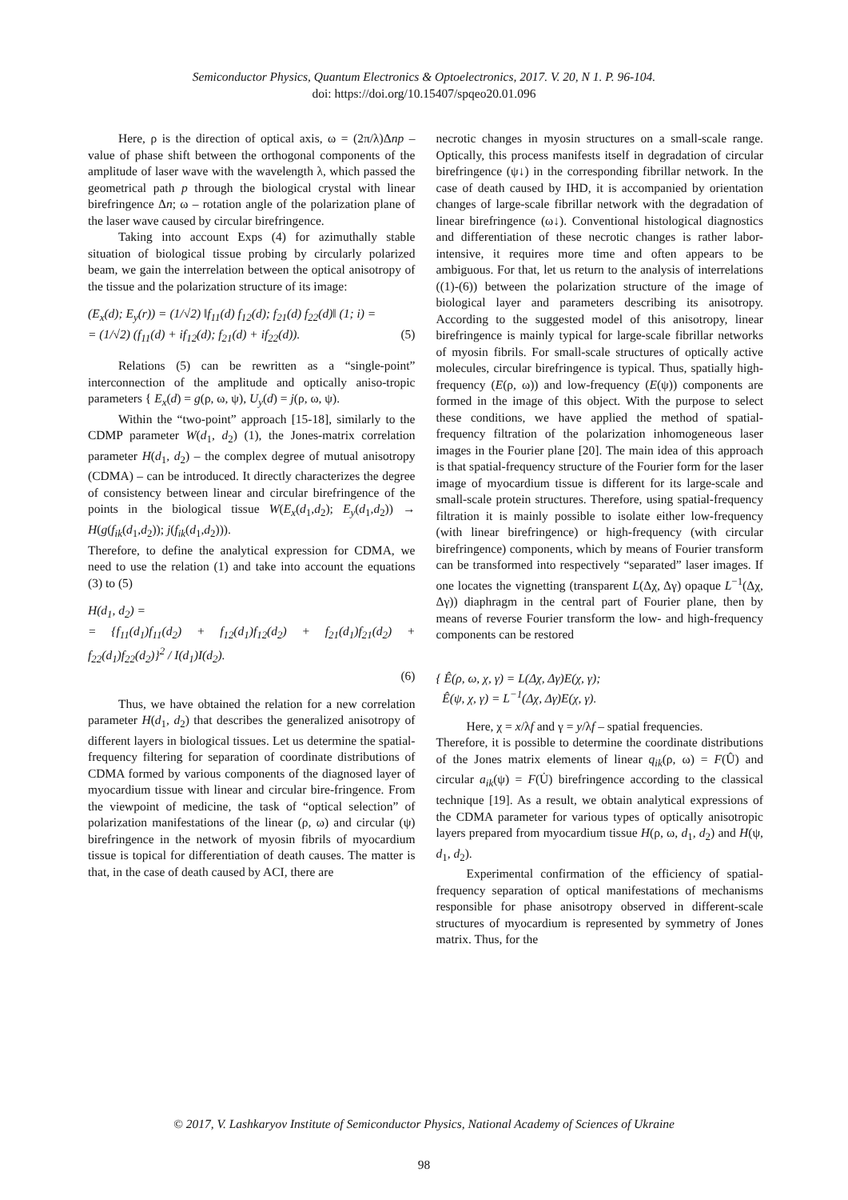Semiconductor Physics, Quantum Electronics & Optoelectronics, 2017. V. 20, N 1. P. 96-104.
doi: https://doi.org/10.15407/spqeo20.01.096
Here, ρ is the direction of optical axis, ω = (2π/λ)Δnp – value of phase shift between the orthogonal components of the amplitude of laser wave with the wavelength λ, which passed the geometrical path p through the biological crystal with linear birefringence Δn; ω – rotation angle of the polarization plane of the laser wave caused by circular birefringence.
Taking into account Exps (4) for azimuthally stable situation of biological tissue probing by circularly polarized beam, we gain the interrelation between the optical anisotropy of the tissue and the polarization structure of its image:
(E<sub>x</sub>(d); E<sub>y</sub>(r)) = (1/√2) ‖f<sub>11</sub>(d) f<sub>12</sub>(d); f<sub>21</sub>(d) f<sub>22</sub>(d)‖ (1; i) =
= (1/√2) (f<sub>11</sub>(d) + if<sub>12</sub>(d); f<sub>21</sub>(d) + if<sub>22</sub>(d)). (5)
Relations (5) can be rewritten as a “single-point” interconnection of the amplitude and optically aniso-tropic parameters { E<sub>x</sub>(d) = g(ρ, ω, ψ), U<sub>y</sub>(d) = j(ρ, ω, ψ).
Within the “two-point” approach [15-18], similarly to the CDMP parameter W(d<sub>1</sub>, d<sub>2</sub>) (1), the Jones-matrix correlation parameter H(d<sub>1</sub>, d<sub>2</sub>) – the complex degree of mutual anisotropy (CDMA) – can be introduced. It directly characterizes the degree of consistency between linear and circular birefringence of the points in the biological tissue W(E<sub>x</sub>(d<sub>1</sub>,d<sub>2</sub>); E<sub>y</sub>(d<sub>1</sub>,d<sub>2</sub>)) → H(g(f<sub>ik</sub>(d<sub>1</sub>,d<sub>2</sub>)); j(f<sub>ik</sub>(d<sub>1</sub>,d<sub>2</sub>))).
Therefore, to define the analytical expression for CDMA, we need to use the relation (1) and take into account the equations (3) to (5)
H(d<sub>1</sub>, d<sub>2</sub>) =
= {f<sub>11</sub>(d<sub>1</sub>)f<sub>11</sub>(d<sub>2</sub>) + f<sub>12</sub>(d<sub>1</sub>)f<sub>12</sub>(d<sub>2</sub>) + f<sub>21</sub>(d<sub>1</sub>)f<sub>21</sub>(d<sub>2</sub>) + f<sub>22</sub>(d<sub>1</sub>)f<sub>22</sub>(d<sub>2</sub>)}<sup>2</sup> / I(d<sub>1</sub>)I(d<sub>2</sub>).
(6)
Thus, we have obtained the relation for a new correlation parameter H(d<sub>1</sub>, d<sub>2</sub>) that describes the generalized anisotropy of different layers in biological tissues. Let us determine the spatial-frequency filtering for separation of coordinate distributions of CDMA formed by various components of the diagnosed layer of myocardium tissue with linear and circular bire-fringence. From the viewpoint of medicine, the task of “optical selection” of polarization manifestations of the linear (ρ, ω) and circular (ψ) birefringence in the network of myosin fibrils of myocardium tissue is topical for differentiation of death causes. The matter is that, in the case of death caused by ACI, there are
necrotic changes in myosin structures on a small-scale range. Optically, this process manifests itself in degradation of circular birefringence (ψ↓) in the corresponding fibrillar network. In the case of death caused by IHD, it is accompanied by orientation changes of large-scale fibrillar network with the degradation of linear birefringence (ω↓). Conventional histological diagnostics and differentiation of these necrotic changes is rather labor-intensive, it requires more time and often appears to be ambiguous. For that, let us return to the analysis of interrelations ((1)-(6)) between the polarization structure of the image of biological layer and parameters describing its anisotropy. According to the suggested model of this anisotropy, linear birefringence is mainly typical for large-scale fibrillar networks of myosin fibrils. For small-scale structures of optically active molecules, circular birefringence is typical. Thus, spatially high-frequency (E(ρ, ω)) and low-frequency (E(ψ)) components are formed in the image of this object. With the purpose to select these conditions, we have applied the method of spatial-frequency filtration of the polarization inhomogeneous laser images in the Fourier plane [20]. The main idea of this approach is that spatial-frequency structure of the Fourier form for the laser image of myocardium tissue is different for its large-scale and small-scale protein structures. Therefore, using spatial-frequency filtration it is mainly possible to isolate either low-frequency (with linear birefringence) or high-frequency (with circular birefringence) components, which by means of Fourier transform can be transformed into respectively “separated” laser images. If one locates the vignetting (transparent L(Δχ, Δγ) opaque L<sup>−1</sup>(Δχ, Δγ)) diaphragm in the central part of Fourier plane, then by means of reverse Fourier transform the low- and high-frequency components can be restored
{ Ê(ρ, ω, χ, γ) = L(Δχ, Δγ)E(χ, γ);
Ê(ψ, χ, γ) = L<sup>−1</sup>(Δχ, Δγ)E(χ, γ).
Here, χ = x/λf and γ = y/λf – spatial frequencies.
Therefore, it is possible to determine the coordinate distributions of the Jones matrix elements of linear q<sub>ik</sub>(ρ, ω) = F(Û) and circular a<sub>ik</sub>(ψ) = F(U̇) birefringence according to the classical technique [19]. As a result, we obtain analytical expressions of the CDMA parameter for various types of optically anisotropic layers prepared from myocardium tissue H(ρ, ω, d<sub>1</sub>, d<sub>2</sub>) and H(ψ, d<sub>1</sub>, d<sub>2</sub>).
Experimental confirmation of the efficiency of spatial-frequency separation of optical manifestations of mechanisms responsible for phase anisotropy observed in different-scale structures of myocardium is represented by symmetry of Jones matrix. Thus, for the
© 2017, V. Lashkaryov Institute of Semiconductor Physics, National Academy of Sciences of Ukraine
98